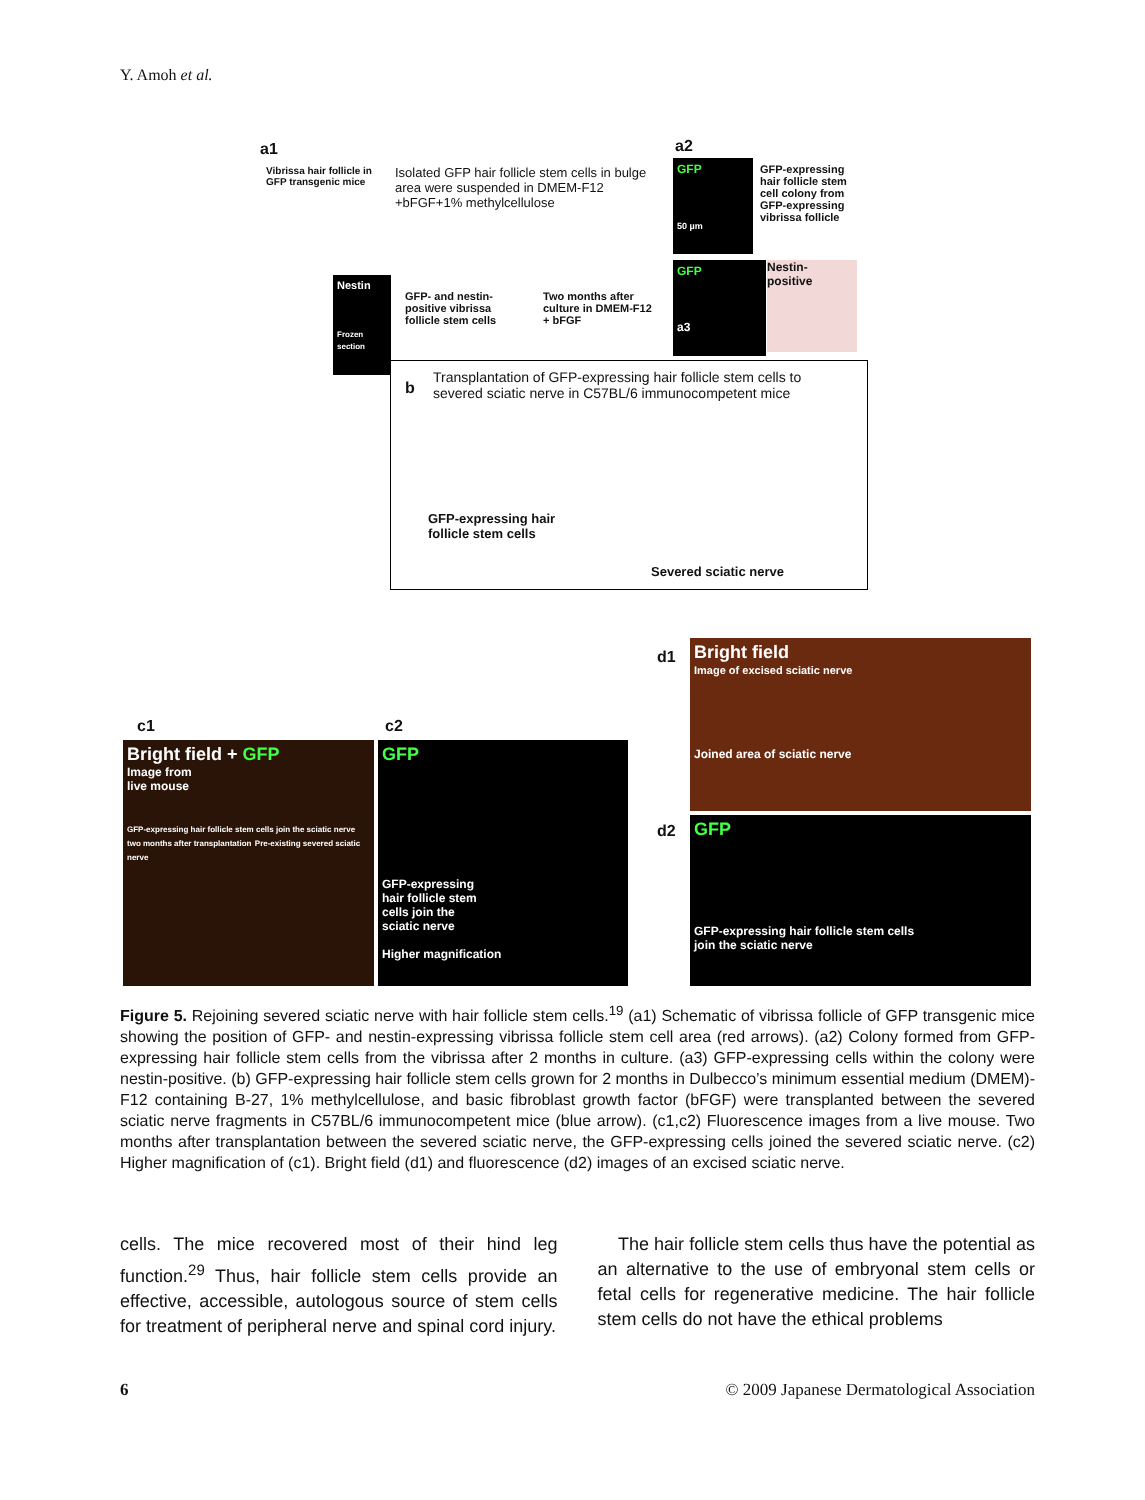Y. Amoh et al.
a1
Vibrissa hair follicle in
GFP transgenic mice
Isolated GFP hair follicle stem cells in bulge
area were suspended in DMEM-F12
+bFGF+1% methylcellulose
a2
GFP
50 µm
GFP-expressing
hair follicle stem
cell colony from
GFP-expressing
vibrissa follicle
GFP
a3
Nestin-
positive
Nestin
Frozen section
GFP- and nestin-
positive vibrissa
follicle stem cells
Two months after
culture in DMEM-F12
+ bFGF
b
Transplantation of GFP-expressing hair follicle stem cells to
severed sciatic nerve in C57BL/6 immunocompetent mice
GFP-expressing hair
follicle stem cells
Severed sciatic nerve
c1 c2
Bright field + GFP
Image from
live mouse
GFP-expressing hair follicle stem cells join the sciatic nerve two months after transplantation Pre-existing severed sciatic nerve
GFP
GFP-expressing
hair follicle stem
cells join the
sciatic nerve
Higher magnification
d1
Bright field
Image of excised sciatic nerve
Joined area of sciatic nerve
d2
GFP
GFP-expressing hair follicle stem cells
join the sciatic nerve
Figure 5. Rejoining severed sciatic nerve with hair follicle stem cells.<sup>19</sup> (a1) Schematic of vibrissa follicle of GFP transgenic mice showing the position of GFP- and nestin-expressing vibrissa follicle stem cell area (red arrows). (a2) Colony formed from GFP-expressing hair follicle stem cells from the vibrissa after 2 months in culture. (a3) GFP-expressing cells within the colony were nestin-positive. (b) GFP-expressing hair follicle stem cells grown for 2 months in Dulbecco’s minimum essential medium (DMEM)-F12 containing B-27, 1% methylcellulose, and basic fibroblast growth factor (bFGF) were transplanted between the severed sciatic nerve fragments in C57BL/6 immunocompetent mice (blue arrow). (c1,c2) Fluorescence images from a live mouse. Two months after transplantation between the severed sciatic nerve, the GFP-expressing cells joined the severed sciatic nerve. (c2) Higher magnification of (c1). Bright field (d1) and fluorescence (d2) images of an excised sciatic nerve.
cells. The mice recovered most of their hind leg function.<sup>29</sup> Thus, hair follicle stem cells provide an effective, accessible, autologous source of stem cells for treatment of peripheral nerve and spinal cord injury.
The hair follicle stem cells thus have the potential as an alternative to the use of embryonal stem cells or fetal cells for regenerative medicine. The hair follicle stem cells do not have the ethical problems
6 © 2009 Japanese Dermatological Association